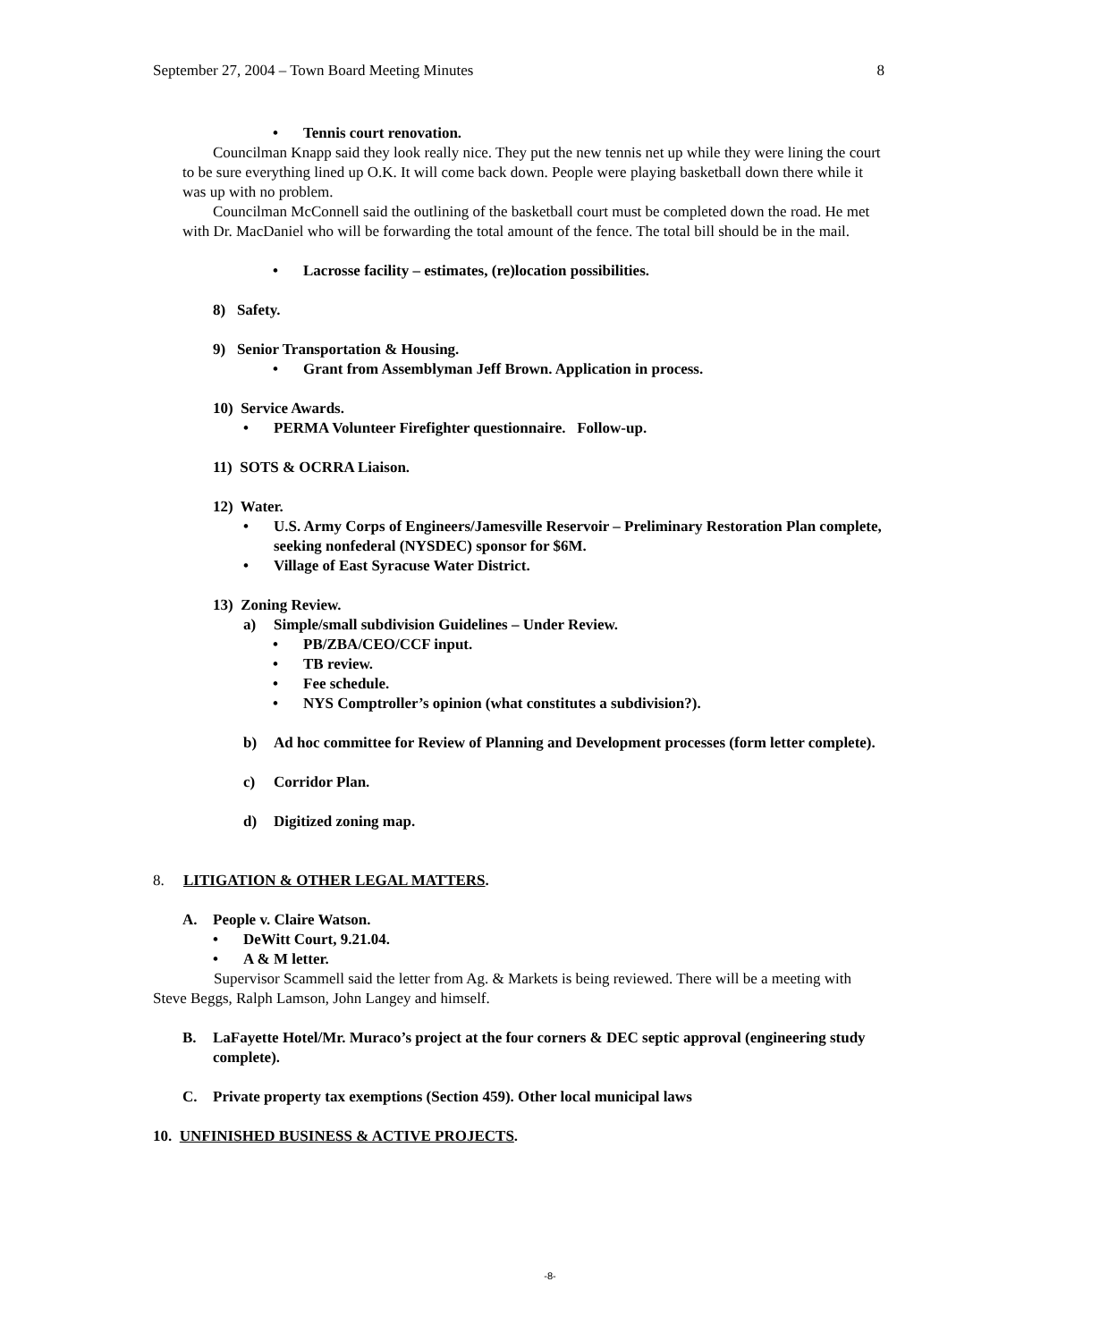September 27, 2004 – Town Board Meeting Minutes 8
• Tennis court renovation.
Councilman Knapp said they look really nice. They put the new tennis net up while they were lining the court to be sure everything lined up O.K. It will come back down. People were playing basketball down there while it was up with no problem.
Councilman McConnell said the outlining of the basketball court must be completed down the road. He met with Dr. MacDaniel who will be forwarding the total amount of the fence. The total bill should be in the mail.
• Lacrosse facility – estimates, (re)location possibilities.
8) Safety.
9) Senior Transportation & Housing.
• Grant from Assemblyman Jeff Brown. Application in process.
10) Service Awards.
• PERMA Volunteer Firefighter questionnaire. Follow-up.
11) SOTS & OCRRA Liaison.
12) Water.
• U.S. Army Corps of Engineers/Jamesville Reservoir – Preliminary Restoration Plan complete, seeking nonfederal (NYSDEC) sponsor for $6M.
• Village of East Syracuse Water District.
13) Zoning Review.
a) Simple/small subdivision Guidelines – Under Review.
• PB/ZBA/CEO/CCF input.
• TB review.
• Fee schedule.
• NYS Comptroller’s opinion (what constitutes a subdivision?).
b) Ad hoc committee for Review of Planning and Development processes (form letter complete).
c) Corridor Plan.
d) Digitized zoning map.
8. LITIGATION & OTHER LEGAL MATTERS.
A. People v. Claire Watson.
• DeWitt Court, 9.21.04.
• A & M letter.
Supervisor Scammell said the letter from Ag. & Markets is being reviewed. There will be a meeting with Steve Beggs, Ralph Lamson, John Langey and himself.
B. LaFayette Hotel/Mr. Muraco’s project at the four corners & DEC septic approval (engineering study complete).
C. Private property tax exemptions (Section 459). Other local municipal laws
10. UNFINISHED BUSINESS & ACTIVE PROJECTS.
-8-